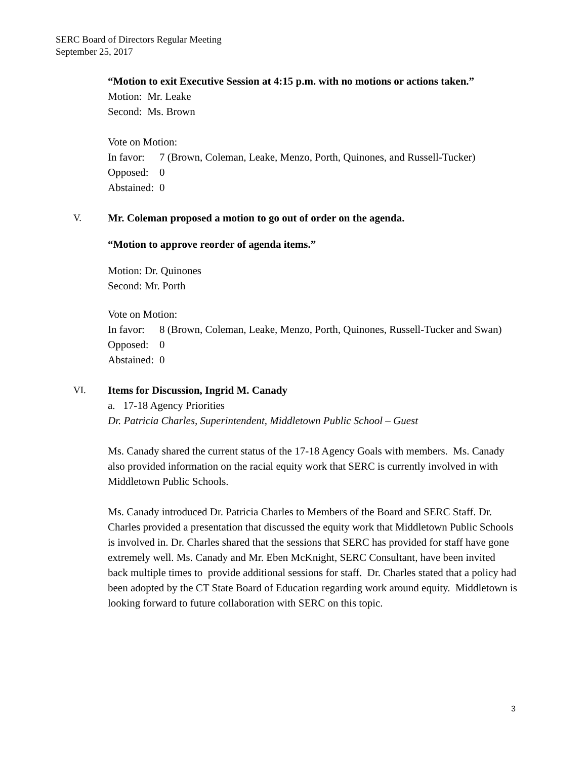SERC Board of Directors Regular Meeting
September 25, 2017
“Motion to exit Executive Session at 4:15 p.m. with no motions or actions taken.”
Motion: Mr. Leake
Second: Ms. Brown
Vote on Motion:
In favor: 7 (Brown, Coleman, Leake, Menzo, Porth, Quinones, and Russell-Tucker)
Opposed: 0
Abstained: 0
V.
Mr. Coleman proposed a motion to go out of order on the agenda.
“Motion to approve reorder of agenda items.”
Motion: Dr. Quinones
Second: Mr. Porth
Vote on Motion:
In favor: 8 (Brown, Coleman, Leake, Menzo, Porth, Quinones, Russell-Tucker and Swan)
Opposed: 0
Abstained: 0
VI.
Items for Discussion, Ingrid M. Canady
a. 17-18 Agency Priorities
Dr. Patricia Charles, Superintendent, Middletown Public School – Guest
Ms. Canady shared the current status of the 17-18 Agency Goals with members. Ms. Canady also provided information on the racial equity work that SERC is currently involved in with Middletown Public Schools.
Ms. Canady introduced Dr. Patricia Charles to Members of the Board and SERC Staff. Dr. Charles provided a presentation that discussed the equity work that Middletown Public Schools is involved in. Dr. Charles shared that the sessions that SERC has provided for staff have gone extremely well. Ms. Canady and Mr. Eben McKnight, SERC Consultant, have been invited back multiple times to provide additional sessions for staff. Dr. Charles stated that a policy had been adopted by the CT State Board of Education regarding work around equity. Middletown is looking forward to future collaboration with SERC on this topic.
3